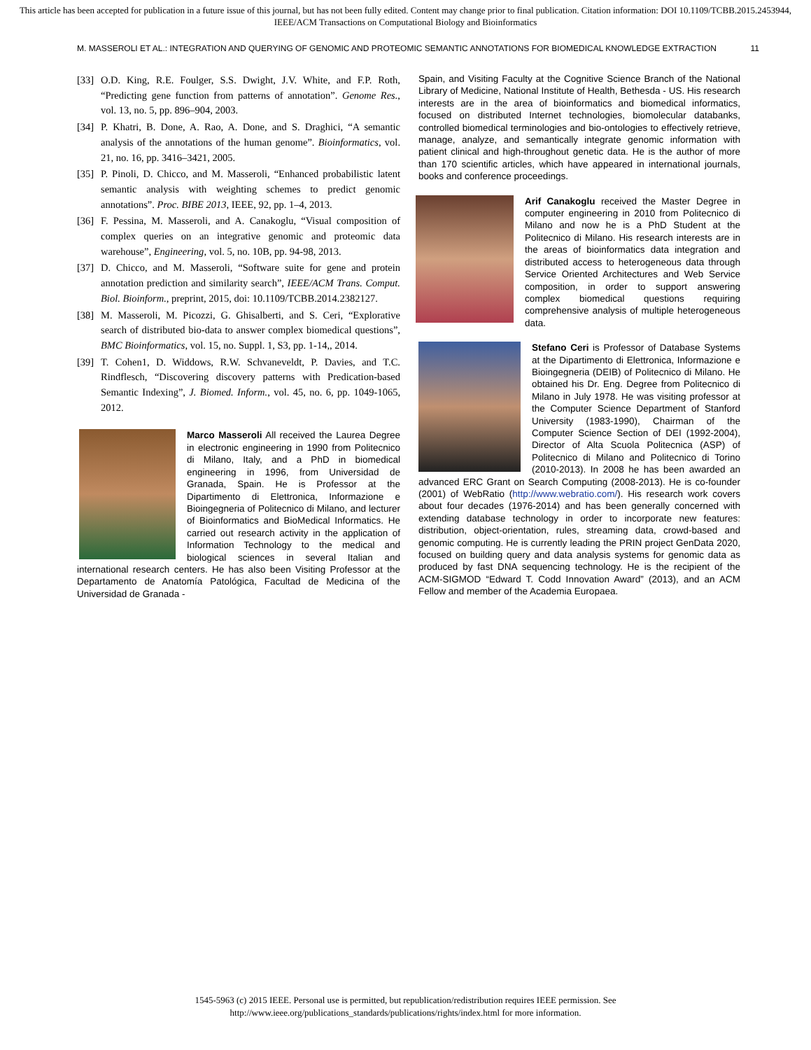This article has been accepted for publication in a future issue of this journal, but has not been fully edited. Content may change prior to final publication. Citation information: DOI 10.1109/TCBB.2015.2453944, IEEE/ACM Transactions on Computational Biology and Bioinformatics
M. MASSEROLI ET AL.: INTEGRATION AND QUERYING OF GENOMIC AND PROTEOMIC SEMANTIC ANNOTATIONS FOR BIOMEDICAL KNOWLEDGE EXTRACTION 11
[33]
O.D. King, R.E. Foulger, S.S. Dwight, J.V. White, and F.P. Roth, “Predicting gene function from patterns of annotation”. Genome Res., vol. 13, no. 5, pp. 896–904, 2003.
[34]
P. Khatri, B. Done, A. Rao, A. Done, and S. Draghici, “A semantic analysis of the annotations of the human genome”. Bioinformatics, vol. 21, no. 16, pp. 3416–3421, 2005.
[35]
P. Pinoli, D. Chicco, and M. Masseroli, “Enhanced probabilistic latent semantic analysis with weighting schemes to predict genomic annotations”. Proc. BIBE 2013, IEEE, 92, pp. 1–4, 2013.
[36]
F. Pessina, M. Masseroli, and A. Canakoglu, “Visual composition of complex queries on an integrative genomic and proteomic data warehouse”, Engineering, vol. 5, no. 10B, pp. 94-98, 2013.
[37]
D. Chicco, and M. Masseroli, “Software suite for gene and protein annotation prediction and similarity search”, IEEE/ACM Trans. Comput. Biol. Bioinform., preprint, 2015, doi: 10.1109/TCBB.2014.2382127.
[38]
M. Masseroli, M. Picozzi, G. Ghisalberti, and S. Ceri, “Explorative search of distributed bio-data to answer complex biomedical questions”, BMC Bioinformatics, vol. 15, no. Suppl. 1, S3, pp. 1-14,, 2014.
[39]
T. Cohen1, D. Widdows, R.W. Schvaneveldt, P. Davies, and T.C. Rindflesch, “Discovering discovery patterns with Predication-based Semantic Indexing”, J. Biomed. Inform., vol. 45, no. 6, pp. 1049-1065, 2012.
Marco Masseroli All received the Laurea Degree in electronic engineering in 1990 from Politecnico di Milano, Italy, and a PhD in biomedical engineering in 1996, from Universidad de Granada, Spain. He is Professor at the Dipartimento di Elettronica, Informazione e Bioingegneria of Politecnico di Milano, and lecturer of Bioinformatics and BioMedical Informatics. He carried out research activity in the application of Information Technology to the medical and biological sciences in several Italian and international research centers. He has also been Visiting Professor at the Departamento de Anatomía Patológica, Facultad de Medicina of the Universidad de Granada -
Spain, and Visiting Faculty at the Cognitive Science Branch of the National Library of Medicine, National Institute of Health, Bethesda - US. His research interests are in the area of bioinformatics and biomedical informatics, focused on distributed Internet technologies, biomolecular databanks, controlled biomedical terminologies and bio-ontologies to effectively retrieve, manage, analyze, and semantically integrate genomic information with patient clinical and high-throughout genetic data. He is the author of more than 170 scientific articles, which have appeared in international journals, books and conference proceedings.
Arif Canakoglu received the Master Degree in computer engineering in 2010 from Politecnico di Milano and now he is a PhD Student at the Politecnico di Milano. His research interests are in the areas of bioinformatics data integration and distributed access to heterogeneous data through Service Oriented Architectures and Web Service composition, in order to support answering complex biomedical questions requiring comprehensive analysis of multiple heterogeneous data.
Stefano Ceri is Professor of Database Systems at the Dipartimento di Elettronica, Informazione e Bioingegneria (DEIB) of Politecnico di Milano. He obtained his Dr. Eng. Degree from Politecnico di Milano in July 1978. He was visiting professor at the Computer Science Department of Stanford University (1983-1990), Chairman of the Computer Science Section of DEI (1992-2004), Director of Alta Scuola Politecnica (ASP) of Politecnico di Milano and Politecnico di Torino (2010-2013). In 2008 he has been awarded an advanced ERC Grant on Search Computing (2008-2013). He is co-founder (2001) of WebRatio (http://www.webratio.com/). His research work covers about four decades (1976-2014) and has been generally concerned with extending database technology in order to incorporate new features: distribution, object-orientation, rules, streaming data, crowd-based and genomic computing. He is currently leading the PRIN project GenData 2020, focused on building query and data analysis systems for genomic data as produced by fast DNA sequencing technology. He is the recipient of the ACM-SIGMOD “Edward T. Codd Innovation Award” (2013), and an ACM Fellow and member of the Academia Europaea.
1545-5963 (c) 2015 IEEE. Personal use is permitted, but republication/redistribution requires IEEE permission. See
http://www.ieee.org/publications_standards/publications/rights/index.html for more information.